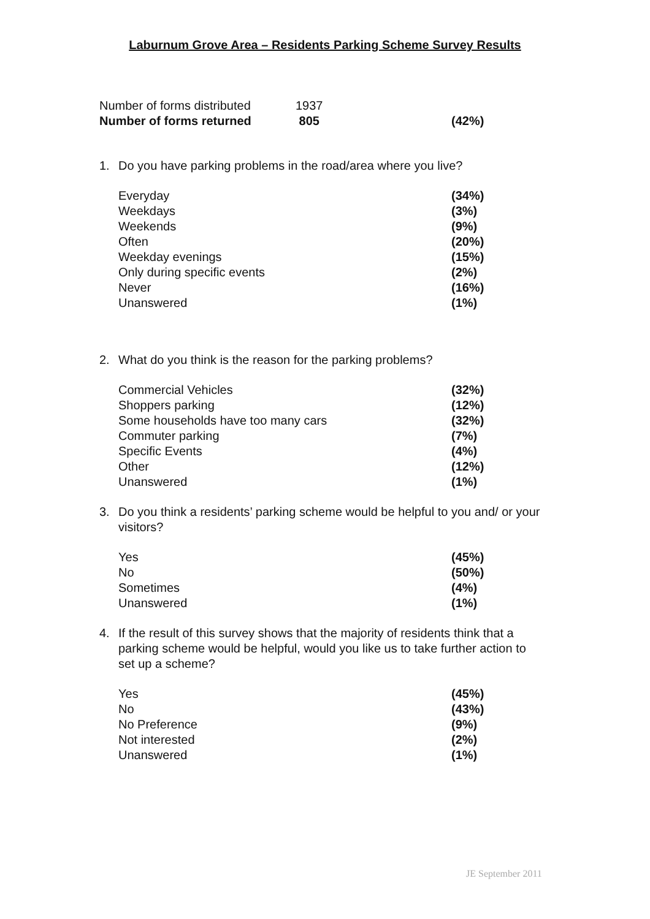Laburnum Grove Area – Residents Parking Scheme Survey Results
| Number of forms distributed | 1937 | |
| Number of forms returned | 805 | (42%) |
1. Do you have parking problems in the road/area where you live?
| Everyday | (34%) |
| Weekdays | (3%) |
| Weekends | (9%) |
| Often | (20%) |
| Weekday evenings | (15%) |
| Only during specific events | (2%) |
| Never | (16%) |
| Unanswered | (1%) |
2. What do you think is the reason for the parking problems?
| Commercial Vehicles | (32%) |
| Shoppers parking | (12%) |
| Some households have too many cars | (32%) |
| Commuter parking | (7%) |
| Specific Events | (4%) |
| Other | (12%) |
| Unanswered | (1%) |
3. Do you think a residents’ parking scheme would be helpful to you and/ or your visitors?
| Yes | (45%) |
| No | (50%) |
| Sometimes | (4%) |
| Unanswered | (1%) |
4. If the result of this survey shows that the majority of residents think that a parking scheme would be helpful, would you like us to take further action to set up a scheme?
| Yes | (45%) |
| No | (43%) |
| No Preference | (9%) |
| Not interested | (2%) |
| Unanswered | (1%) |
JE September 2011